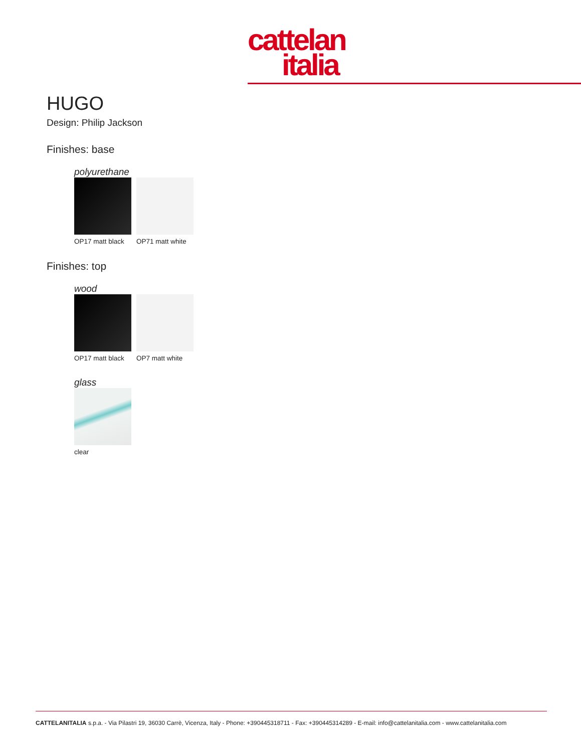cattelan
italia
HUGO
Design: Philip Jackson
Finishes: base
polyurethane
OP17 matt black
OP71 matt white
Finishes: top
wood
OP17 matt black
OP7 matt white
glass
clear
CATTELANITALIA s.p.a. - Via Pilastri 19, 36030 Carrè, Vicenza, Italy - Phone: +390445318711 - Fax: +390445314289 - E-mail: info@cattelanitalia.com - www.cattelanitalia.com